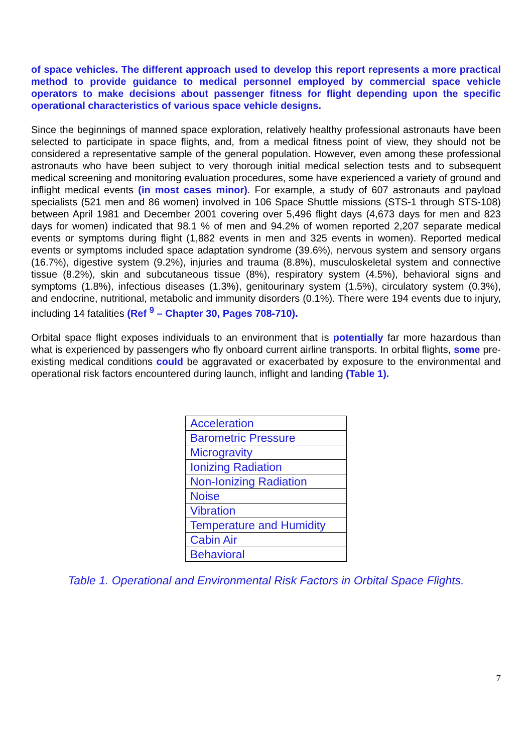of space vehicles. The different approach used to develop this report represents a more practical method to provide guidance to medical personnel employed by commercial space vehicle operators to make decisions about passenger fitness for flight depending upon the specific operational characteristics of various space vehicle designs.
Since the beginnings of manned space exploration, relatively healthy professional astronauts have been selected to participate in space flights, and, from a medical fitness point of view, they should not be considered a representative sample of the general population. However, even among these professional astronauts who have been subject to very thorough initial medical selection tests and to subsequent medical screening and monitoring evaluation procedures, some have experienced a variety of ground and inflight medical events (in most cases minor). For example, a study of 607 astronauts and payload specialists (521 men and 86 women) involved in 106 Space Shuttle missions (STS-1 through STS-108) between April 1981 and December 2001 covering over 5,496 flight days (4,673 days for men and 823 days for women) indicated that 98.1 % of men and 94.2% of women reported 2,207 separate medical events or symptoms during flight (1,882 events in men and 325 events in women). Reported medical events or symptoms included space adaptation syndrome (39.6%), nervous system and sensory organs (16.7%), digestive system (9.2%), injuries and trauma (8.8%), musculoskeletal system and connective tissue (8.2%), skin and subcutaneous tissue (8%), respiratory system (4.5%), behavioral signs and symptoms (1.8%), infectious diseases (1.3%), genitourinary system (1.5%), circulatory system (0.3%), and endocrine, nutritional, metabolic and immunity disorders (0.1%). There were 194 events due to injury, including 14 fatalities (Ref <sup>9</sup> – Chapter 30, Pages 708-710).
Orbital space flight exposes individuals to an environment that is potentially far more hazardous than what is experienced by passengers who fly onboard current airline transports. In orbital flights, some pre-existing medical conditions could be aggravated or exacerbated by exposure to the environmental and operational risk factors encountered during launch, inflight and landing (Table 1).
| Acceleration |
| Barometric Pressure |
| Microgravity |
| Ionizing Radiation |
| Non-Ionizing Radiation |
| Noise |
| Vibration |
| Temperature and Humidity |
| Cabin Air |
| Behavioral |
Table 1. Operational and Environmental Risk Factors in Orbital Space Flights.
7